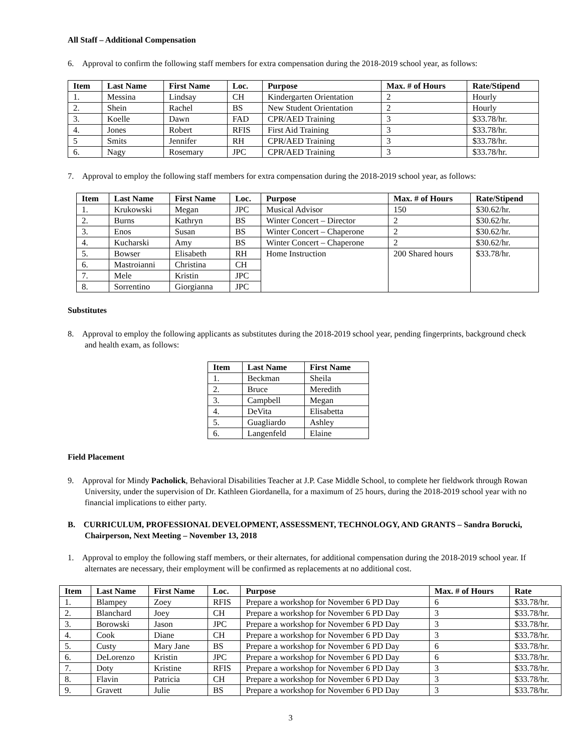All Staff – Additional Compensation
6. Approval to confirm the following staff members for extra compensation during the 2018-2019 school year, as follows:
| Item | Last Name | First Name | Loc. | Purpose | Max. # of Hours | Rate/Stipend |
| --- | --- | --- | --- | --- | --- | --- |
| 1. | Messina | Lindsay | CH | Kindergarten Orientation | 2 | Hourly |
| 2. | Shein | Rachel | BS | New Student Orientation | 2 | Hourly |
| 3. | Koelle | Dawn | FAD | CPR/AED Training | 3 | $33.78/hr. |
| 4. | Jones | Robert | RFIS | First Aid Training | 3 | $33.78/hr. |
| 5 | Smits | Jennifer | RH | CPR/AED Training | 3 | $33.78/hr. |
| 6. | Nagy | Rosemary | JPC | CPR/AED Training | 3 | $33.78/hr. |
7. Approval to employ the following staff members for extra compensation during the 2018-2019 school year, as follows:
| Item | Last Name | First Name | Loc. | Purpose | Max. # of Hours | Rate/Stipend |
| --- | --- | --- | --- | --- | --- | --- |
| 1. | Krukowski | Megan | JPC | Musical Advisor | 150 | $30.62/hr. |
| 2. | Burns | Kathryn | BS | Winter Concert – Director | 2 | $30.62/hr. |
| 3. | Enos | Susan | BS | Winter Concert – Chaperone | 2 | $30.62/hr. |
| 4. | Kucharski | Amy | BS | Winter Concert – Chaperone | 2 | $30.62/hr. |
| 5. | Bowser | Elisabeth | RH | Home Instruction | 200 Shared hours | $33.78/hr. |
| 6. | Mastroianni | Christina | CH | | | |
| 7. | Mele | Kristin | JPC | | | |
| 8. | Sorrentino | Giorgianna | JPC | | | |
Substitutes
8. Approval to employ the following applicants as substitutes during the 2018-2019 school year, pending fingerprints, background check and health exam, as follows:
| Item | Last Name | First Name |
| --- | --- | --- |
| 1. | Beckman | Sheila |
| 2. | Bruce | Meredith |
| 3. | Campbell | Megan |
| 4. | DeVita | Elisabetta |
| 5. | Guagliardo | Ashley |
| 6. | Langenfeld | Elaine |
Field Placement
9. Approval for Mindy Pacholick, Behavioral Disabilities Teacher at J.P. Case Middle School, to complete her fieldwork through Rowan University, under the supervision of Dr. Kathleen Giordanella, for a maximum of 25 hours, during the 2018-2019 school year with no financial implications to either party.
B. CURRICULUM, PROFESSIONAL DEVELOPMENT, ASSESSMENT, TECHNOLOGY, AND GRANTS – Sandra Borucki, Chairperson, Next Meeting – November 13, 2018
1. Approval to employ the following staff members, or their alternates, for additional compensation during the 2018-2019 school year. If alternates are necessary, their employment will be confirmed as replacements at no additional cost.
| Item | Last Name | First Name | Loc. | Purpose | Max. # of Hours | Rate |
| --- | --- | --- | --- | --- | --- | --- |
| 1. | Blampey | Zoey | RFIS | Prepare a workshop for November 6 PD Day | 6 | $33.78/hr. |
| 2. | Blanchard | Joey | CH | Prepare a workshop for November 6 PD Day | 3 | $33.78/hr. |
| 3. | Borowski | Jason | JPC | Prepare a workshop for November 6 PD Day | 3 | $33.78/hr. |
| 4. | Cook | Diane | CH | Prepare a workshop for November 6 PD Day | 3 | $33.78/hr. |
| 5. | Custy | Mary Jane | BS | Prepare a workshop for November 6 PD Day | 6 | $33.78/hr. |
| 6. | DeLorenzo | Kristin | JPC | Prepare a workshop for November 6 PD Day | 6 | $33.78/hr. |
| 7. | Doty | Kristine | RFIS | Prepare a workshop for November 6 PD Day | 3 | $33.78/hr. |
| 8. | Flavin | Patricia | CH | Prepare a workshop for November 6 PD Day | 3 | $33.78/hr. |
| 9. | Gravett | Julie | BS | Prepare a workshop for November 6 PD Day | 3 | $33.78/hr. |
3